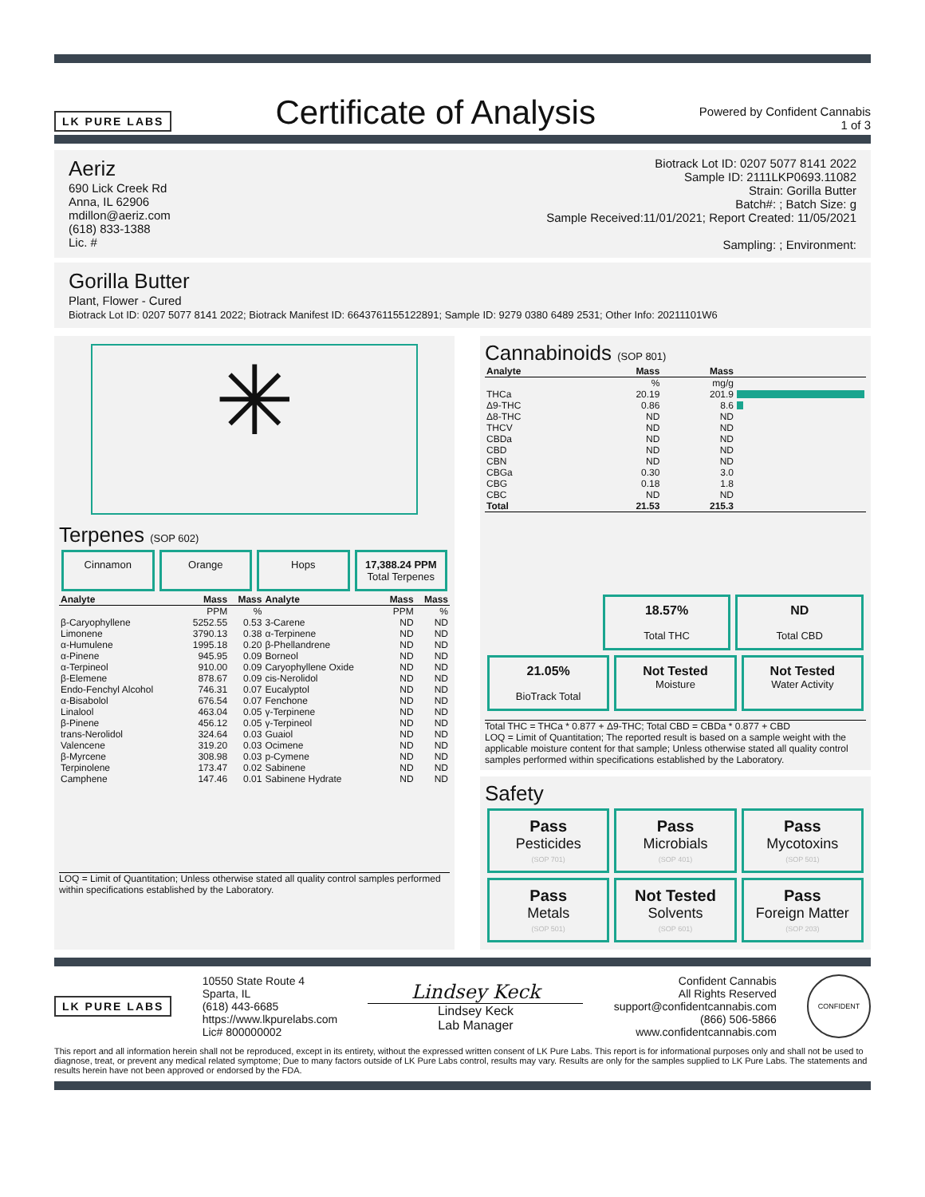LK PURE LABS
Certificate of Analysis
Powered by Confident Cannabis
1 of 3
Aeriz
690 Lick Creek Rd
Anna, IL 62906
mdillon@aeriz.com
(618) 833-1388
Lic. #
Biotrack Lot ID: 0207 5077 8141 2022
Sample ID: 2111LKP0693.11082
Strain: Gorilla Butter
Batch#: ; Batch Size: g
Sample Received:11/01/2021; Report Created: 11/05/2021
Sampling: ; Environment:
Gorilla Butter
Plant, Flower - Cured
Biotrack Lot ID: 0207 5077 8141 2022; Biotrack Manifest ID: 6643761155122891; Sample ID: 9279 0380 6489 2531; Other Info: 20211101W6
✳
Terpenes (SOP 602)
Cinnamon Orange Hops 17,388.24 PPM
Total Terpenes
| Analyte | Mass | Mass | Analyte | Mass | Mass |
| --- | --- | --- | --- | --- | --- |
| | PPM | % | | PPM | % |
| β-Caryophyllene | 5252.55 | 0.53 | 3-Carene | ND | ND |
| Limonene | 3790.13 | 0.38 | α-Terpinene | ND | ND |
| α-Humulene | 1995.18 | 0.20 | β-Phellandrene | ND | ND |
| α-Pinene | 945.95 | 0.09 | Borneol | ND | ND |
| α-Terpineol | 910.00 | 0.09 | Caryophyllene Oxide | ND | ND |
| β-Elemene | 878.67 | 0.09 | cis-Nerolidol | ND | ND |
| Endo-Fenchyl Alcohol | 746.31 | 0.07 | Eucalyptol | ND | ND |
| α-Bisabolol | 676.54 | 0.07 | Fenchone | ND | ND |
| Linalool | 463.04 | 0.05 | γ-Terpinene | ND | ND |
| β-Pinene | 456.12 | 0.05 | γ-Terpineol | ND | ND |
| trans-Nerolidol | 324.64 | 0.03 | Guaiol | ND | ND |
| Valencene | 319.20 | 0.03 | Ocimene | ND | ND |
| β-Myrcene | 308.98 | 0.03 | p-Cymene | ND | ND |
| Terpinolene | 173.47 | 0.02 | Sabinene | ND | ND |
| Camphene | 147.46 | 0.01 | Sabinene Hydrate | ND | ND |
LOQ = Limit of Quantitation; Unless otherwise stated all quality control samples performed within specifications established by the Laboratory.
Cannabinoids (SOP 801)
| Analyte | Mass | Mass | |
| --- | --- | --- | --- |
| | % | mg/g | |
| THCa | 20.19 | 201.9 | |
| Δ9-THC | 0.86 | 8.6 | |
| Δ8-THC | ND | ND | |
| THCV | ND | ND | |
| CBDa | ND | ND | |
| CBD | ND | ND | |
| CBN | ND | ND | |
| CBGa | 0.30 | 3.0 | |
| CBG | 0.18 | 1.8 | |
| CBC | ND | ND | |
| Total | 21.53 | 215.3 | |
18.57%
Total THC
ND
Total CBD
21.05%
BioTrack Total
Not Tested
Moisture
Not Tested
Water Activity
Total THC = THCa * 0.877 + Δ9-THC; Total CBD = CBDa * 0.877 + CBD
LOQ = Limit of Quantitation; The reported result is based on a sample weight with the applicable moisture content for that sample; Unless otherwise stated all quality control samples performed within specifications established by the Laboratory.
Safety
Pass
Pesticides
(SOP 701)
Pass
Microbials
(SOP 401)
Pass
Mycotoxins
(SOP 501)
Pass
Metals
(SOP 501)
Not Tested
Solvents
(SOP 601)
Pass
Foreign Matter
(SOP 203)
LK PURE LABS
10550 State Route 4
Sparta, IL
(618) 443-6685
https://www.lkpurelabs.com
Lic# 800000002
Lindsey Keck
Lindsey Keck
Lab Manager
Confident Cannabis
All Rights Reserved
support@confidentcannabis.com
(866) 506-5866
www.confidentcannabis.com
CONFIDENT
This report and all information herein shall not be reproduced, except in its entirety, without the expressed written consent of LK Pure Labs. This report is for informational purposes only and shall not be used to diagnose, treat, or prevent any medical related symptome; Due to many factors outside of LK Pure Labs control, results may vary. Results are only for the samples supplied to LK Pure Labs. The statements and results herein have not been approved or endorsed by the FDA.